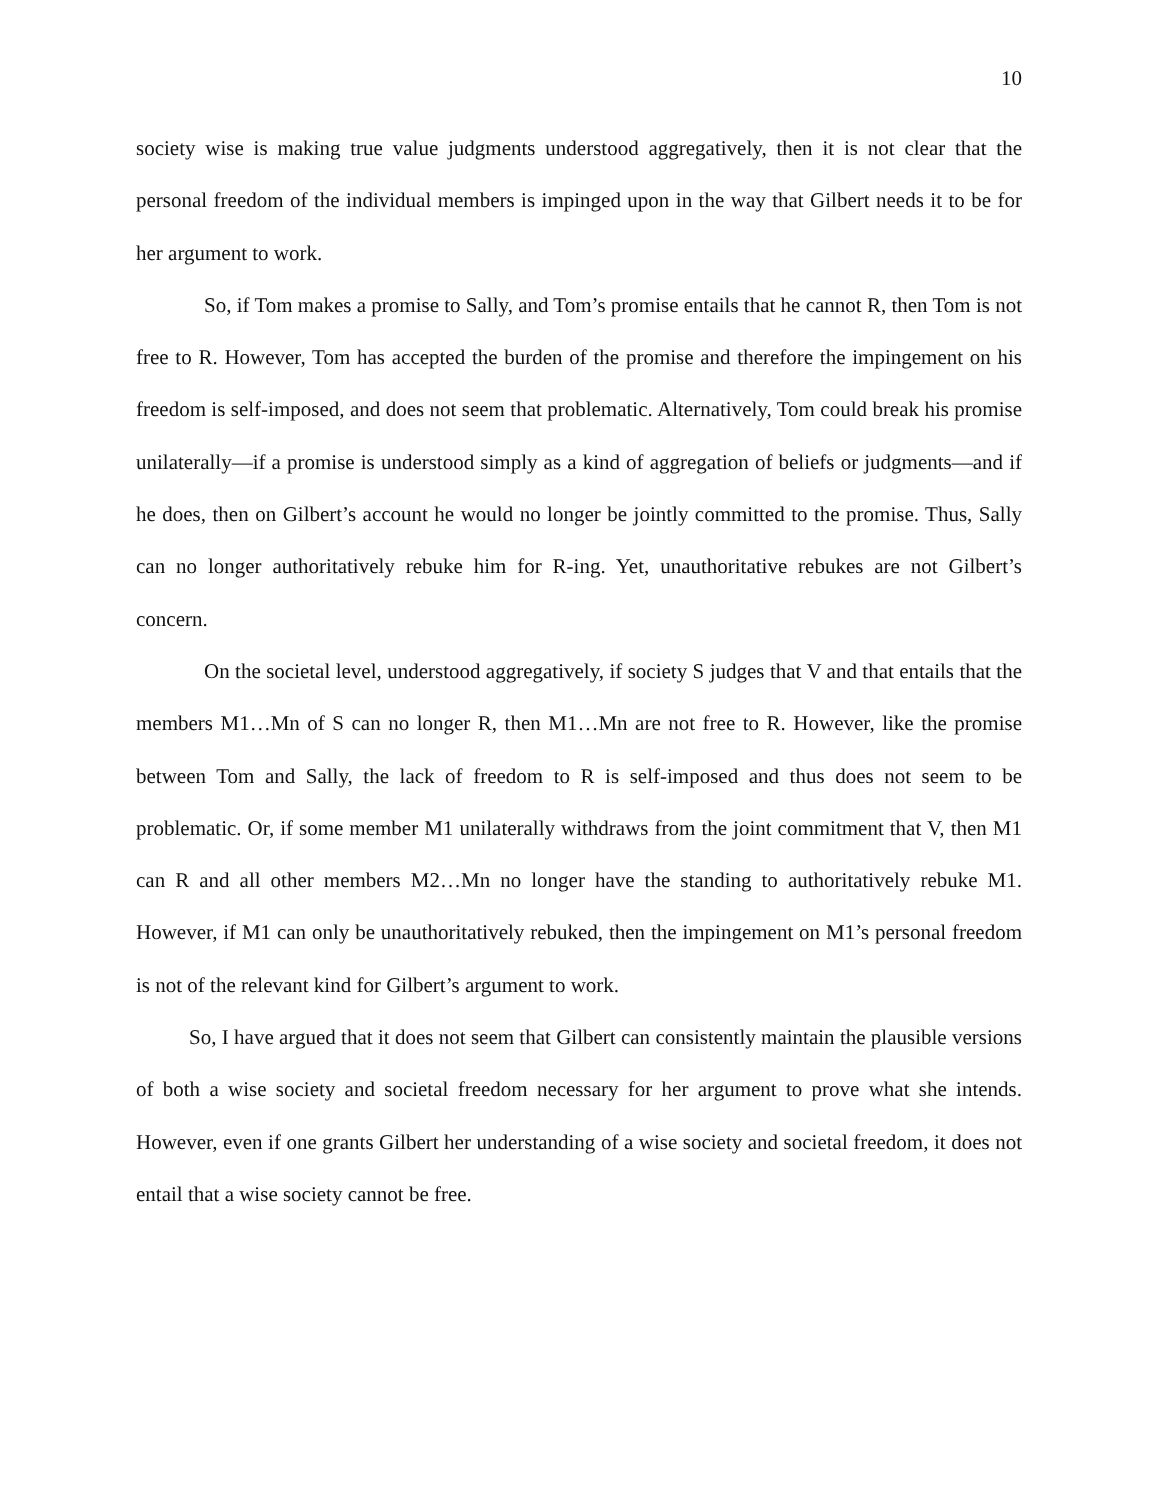10
society wise is making true value judgments understood aggregatively, then it is not clear that the personal freedom of the individual members is impinged upon in the way that Gilbert needs it to be for her argument to work.
So, if Tom makes a promise to Sally, and Tom’s promise entails that he cannot R, then Tom is not free to R. However, Tom has accepted the burden of the promise and therefore the impingement on his freedom is self-imposed, and does not seem that problematic. Alternatively, Tom could break his promise unilaterally—if a promise is understood simply as a kind of aggregation of beliefs or judgments—and if he does, then on Gilbert’s account he would no longer be jointly committed to the promise. Thus, Sally can no longer authoritatively rebuke him for R-ing. Yet, unauthoritative rebukes are not Gilbert’s concern.
On the societal level, understood aggregatively, if society S judges that V and that entails that the members M1…Mn of S can no longer R, then M1…Mn are not free to R. However, like the promise between Tom and Sally, the lack of freedom to R is self-imposed and thus does not seem to be problematic. Or, if some member M1 unilaterally withdraws from the joint commitment that V, then M1 can R and all other members M2…Mn no longer have the standing to authoritatively rebuke M1. However, if M1 can only be unauthoritatively rebuked, then the impingement on M1’s personal freedom is not of the relevant kind for Gilbert’s argument to work.
So, I have argued that it does not seem that Gilbert can consistently maintain the plausible versions of both a wise society and societal freedom necessary for her argument to prove what she intends. However, even if one grants Gilbert her understanding of a wise society and societal freedom, it does not entail that a wise society cannot be free.